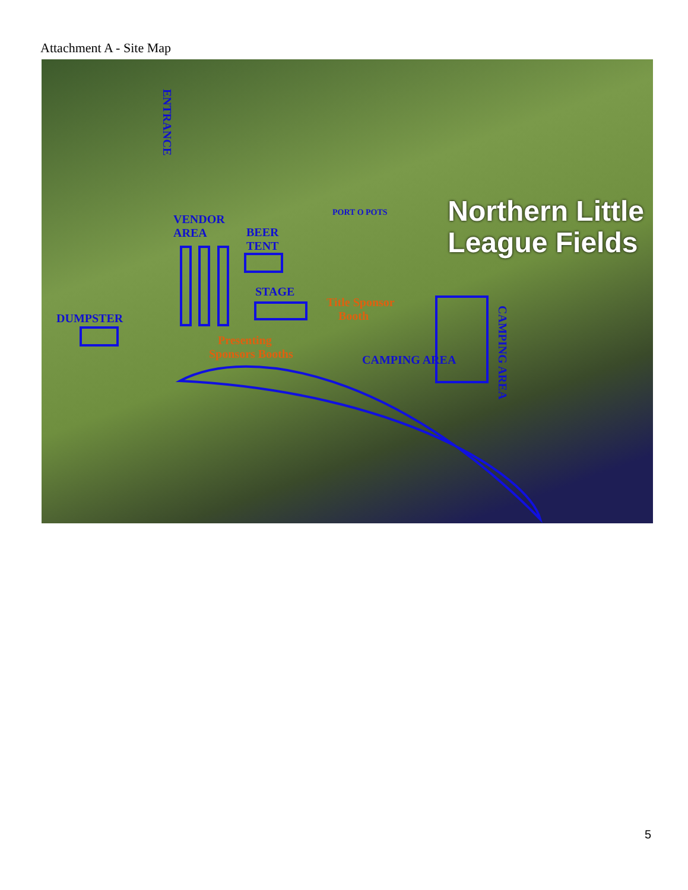Attachment A - Site Map
VENDOR
AREA
BEER
TENT
STAGE
DUMPSTER
ENTRANCE
PORT O POTS
CAMPING AREA
CAMPING AREA
Title Sponsor
Booth
Presenting
Sponsors Booths
Northern Little
League Fields
5